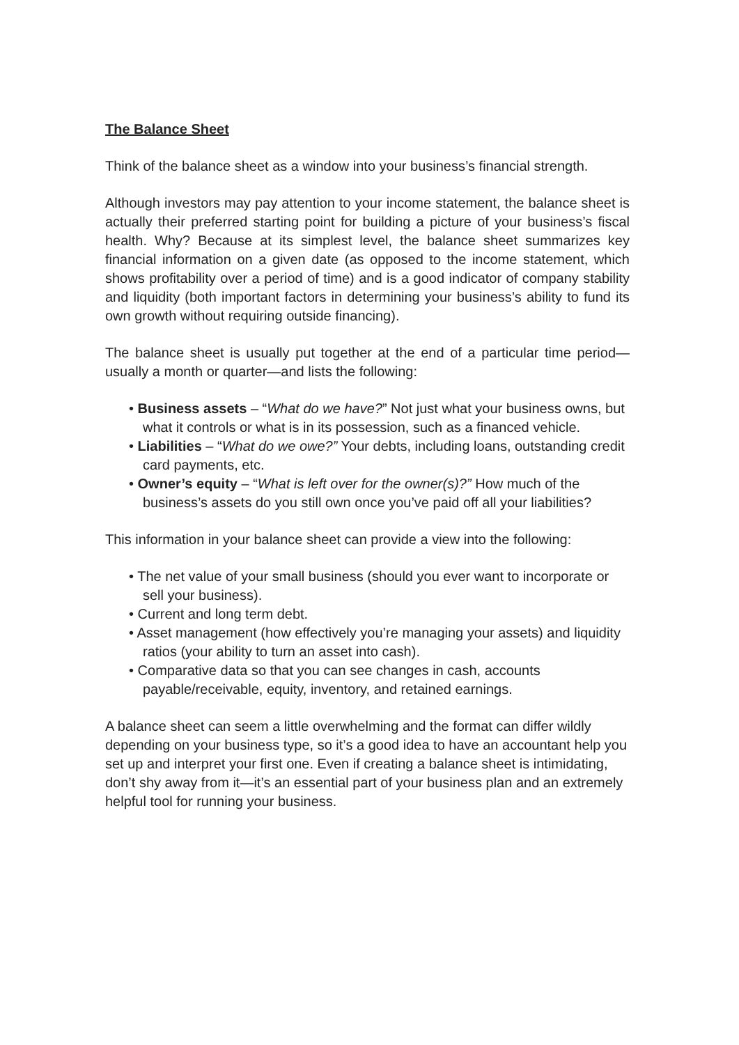The Balance Sheet
Think of the balance sheet as a window into your business’s financial strength.
Although investors may pay attention to your income statement, the balance sheet is actually their preferred starting point for building a picture of your business’s fiscal health. Why? Because at its simplest level, the balance sheet summarizes key financial information on a given date (as opposed to the income statement, which shows profitability over a period of time) and is a good indicator of company stability and liquidity (both important factors in determining your business’s ability to fund its own growth without requiring outside financing).
The balance sheet is usually put together at the end of a particular time period—usually a month or quarter—and lists the following:
• Business assets – “What do we have?” Not just what your business owns, but what it controls or what is in its possession, such as a financed vehicle.
• Liabilities – “What do we owe?” Your debts, including loans, outstanding credit card payments, etc.
• Owner’s equity – “What is left over for the owner(s)?” How much of the business’s assets do you still own once you’ve paid off all your liabilities?
This information in your balance sheet can provide a view into the following:
• The net value of your small business (should you ever want to incorporate or sell your business).
• Current and long term debt.
• Asset management (how effectively you’re managing your assets) and liquidity ratios (your ability to turn an asset into cash).
• Comparative data so that you can see changes in cash, accounts payable/receivable, equity, inventory, and retained earnings.
A balance sheet can seem a little overwhelming and the format can differ wildly depending on your business type, so it’s a good idea to have an accountant help you set up and interpret your first one. Even if creating a balance sheet is intimidating, don’t shy away from it—it’s an essential part of your business plan and an extremely helpful tool for running your business.